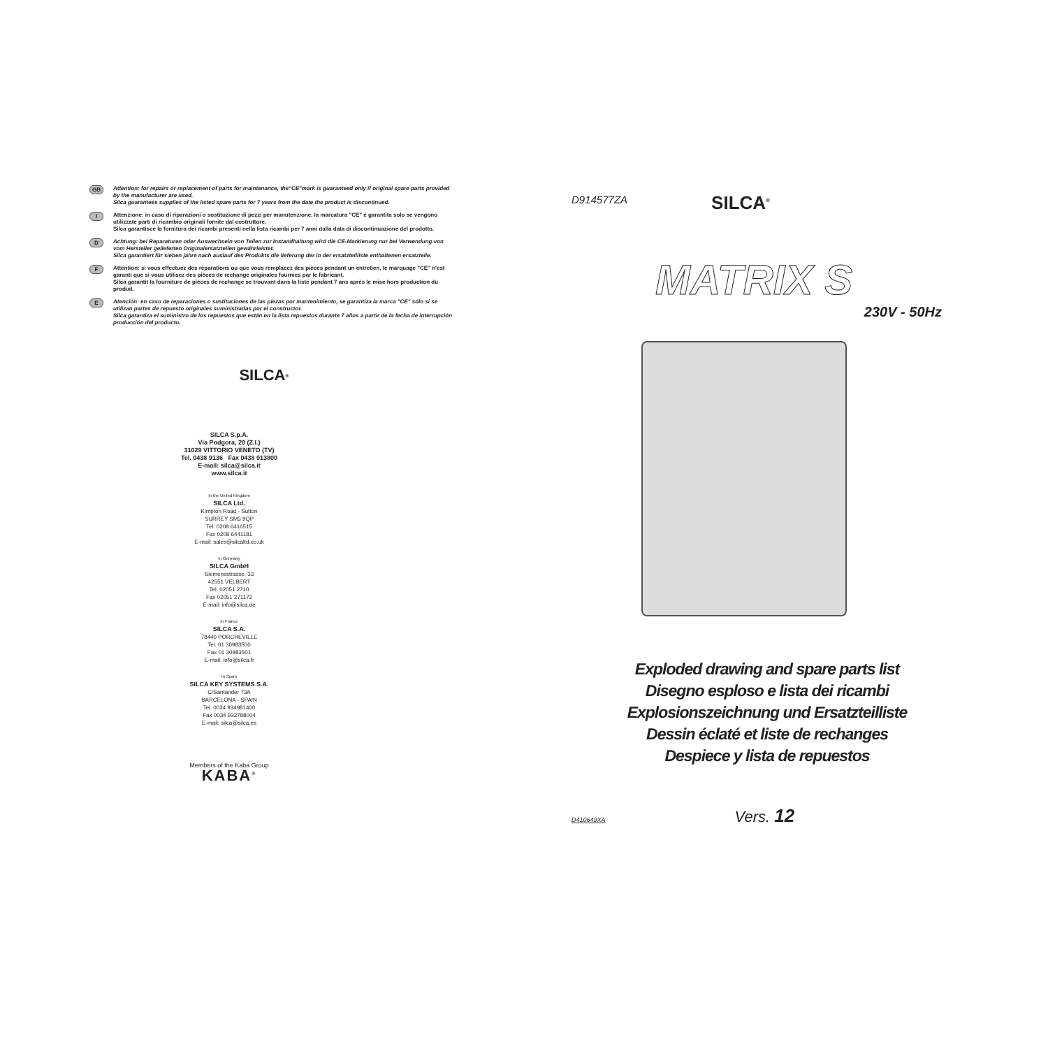GB
Attention: for repairs or replacement of parts for maintenance, the"CE"mark is guaranteed only if original spare parts provided by the manufacturer are used.
Silca guarantees supplies of the listed spare parts for 7 years from the date the product is discontinued.
I
Attenzione: in caso di riparazioni o sostituzione di pezzi per manutenzione, la marcatura "CE" è garantita solo se vengono utilizzate parti di ricambio originali fornite dal costruttore.
Silca garantisce la fornitura dei ricambi presenti nella lista ricambi per 7 anni dalla data di discontinuazione del prodotto.
D
Achtung: bei Reparaturen oder Auswechseln von Teilen zur Instandhaltung wird die CE-Markierung nur bei Verwendung von vom Hersteller gelieferten Originalersatzteilen gewährleistet.
Silca garantiert für sieben jahre nach auslauf des Produkts die lieferung der in der ersatzteilliste enthaltenen ersatzteile.
F
Attention: si vous effectuez des réparations ou que vous remplacez des pièces pendant un entretien, le marquage "CE" n'est garanti que si vous utilisez des pièces de rechange originales fournies par le fabricant.
Silca garantit la fourniture de pièces de rechange se trouvant dans la liste pendant 7 ans après le mise hors production du produit.
E
Atención: en caso de reparaciones o sustituciones de las piezas por mantenimiento, se garantiza la marca "CE" sólo si se utilizan partes de repuesto originales suministradas por el constructor.
Silca garantiza el suministro de los repuestos que están en la lista repuestos durante 7 años a partir de la fecha de interrupción producción del producto.
SILCA<sup>®</sup>
SILCA S.p.A.
Via Podgora, 20 (Z.I.)
31029 VITTORIO VENETO (TV)
Tel. 0438 9136 Fax 0438 913800
E-mail: silca@silca.it
www.silca.it
In the United Kingdom
SILCA Ltd.
Kimpton Road - Sutton
SURREY SM3 9QP
Tel. 0208 6416515
Fax 0208 6441181
E-mail: sales@silcaltd.co.uk
In Germany
SILCA GmbH
Siemensstrasse, 33
42551 VELBERT
Tel. 02051 2710
Fax 02051 271172
E-mail: info@silca.de
In France
SILCA S.A.
78440 PORCHEVILLE
Tel. 01 30983500
Fax 01 30983501
E-mail: info@silca.fr
In Spain
SILCA KEY SYSTEMS S.A.
C/Santander 73A
BARCELONA - SPAIN
Tel. 0034 934981400
Fax 0034 932788004
E-mail: silca@silca.es
Members of the Kaba Group
KABA<sup>®</sup>
D914577ZA
SILCA<sup>®</sup>
MATRIX S
230V - 50Hz
Exploded drawing and spare parts list
Disegno esploso e lista dei ricambi
Explosionszeichnung und Ersatzteilliste
Dessin éclaté et liste de rechanges
Despiece y lista de repuestos
D410649XA Vers. 12